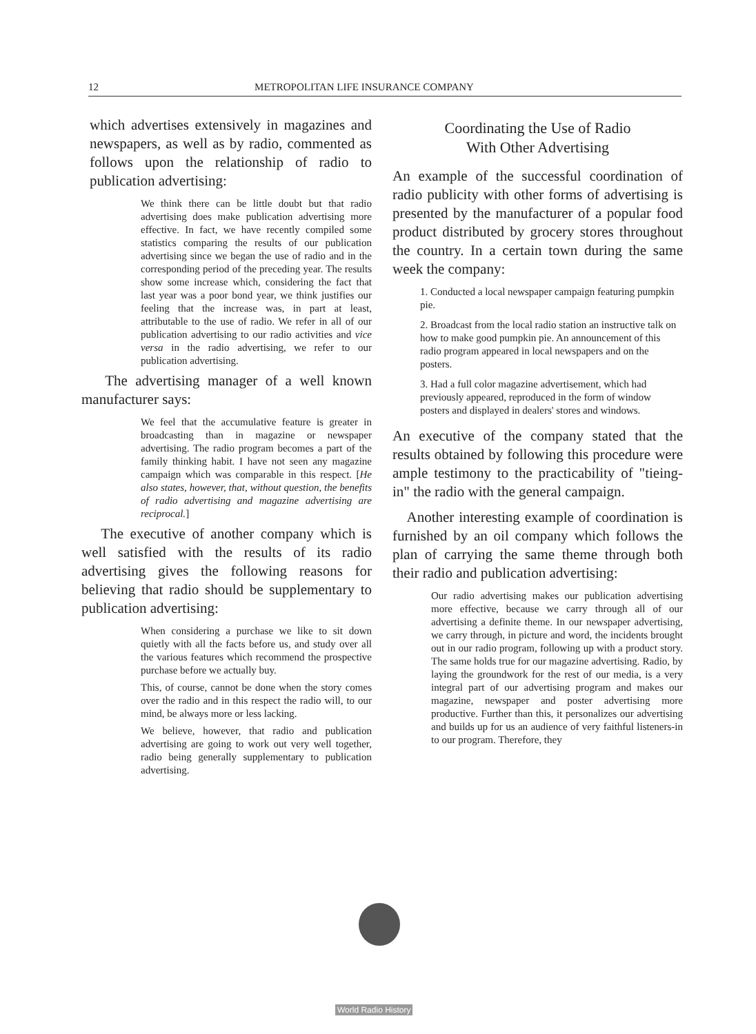12 METROPOLITAN LIFE INSURANCE COMPANY
which advertises extensively in magazines and newspapers, as well as by radio, commented as follows upon the relationship of radio to publication advertising:
We think there can be little doubt but that radio advertising does make publication advertising more effective. In fact, we have recently compiled some statistics comparing the results of our publication advertising since we began the use of radio and in the corresponding period of the preceding year. The results show some increase which, considering the fact that last year was a poor bond year, we think justifies our feeling that the increase was, in part at least, attributable to the use of radio. We refer in all of our publication advertising to our radio activities and vice versa in the radio advertising, we refer to our publication advertising.
The advertising manager of a well known manufacturer says:
We feel that the accumulative feature is greater in broadcasting than in magazine or newspaper advertising. The radio program becomes a part of the family thinking habit. I have not seen any magazine campaign which was comparable in this respect. [He also states, however, that, without question, the benefits of radio advertising and magazine advertising are reciprocal.]
The executive of another company which is well satisfied with the results of its radio advertising gives the following reasons for believing that radio should be supplementary to publication advertising:
When considering a purchase we like to sit down quietly with all the facts before us, and study over all the various features which recommend the prospective purchase before we actually buy.
This, of course, cannot be done when the story comes over the radio and in this respect the radio will, to our mind, be always more or less lacking.
We believe, however, that radio and publication advertising are going to work out very well together, radio being generally supplementary to publication advertising.
Coordinating the Use of Radio
With Other Advertising
An example of the successful coordination of radio publicity with other forms of advertising is presented by the manufacturer of a popular food product distributed by grocery stores throughout the country. In a certain town during the same week the company:
1. Conducted a local newspaper campaign featuring pumpkin pie.
2. Broadcast from the local radio station an instructive talk on how to make good pumpkin pie. An announcement of this radio program appeared in local newspapers and on the posters.
3. Had a full color magazine advertisement, which had previously appeared, reproduced in the form of window posters and displayed in dealers' stores and windows.
An executive of the company stated that the results obtained by following this procedure were ample testimony to the practicability of "tieing-in" the radio with the general campaign.
Another interesting example of coordination is furnished by an oil company which follows the plan of carrying the same theme through both their radio and publication advertising:
Our radio advertising makes our publication advertising more effective, because we carry through all of our advertising a definite theme. In our newspaper advertising, we carry through, in picture and word, the incidents brought out in our radio program, following up with a product story. The same holds true for our magazine advertising. Radio, by laying the groundwork for the rest of our media, is a very integral part of our advertising program and makes our magazine, newspaper and poster advertising more productive. Further than this, it personalizes our advertising and builds up for us an audience of very faithful listeners-in to our program. Therefore, they
World Radio History